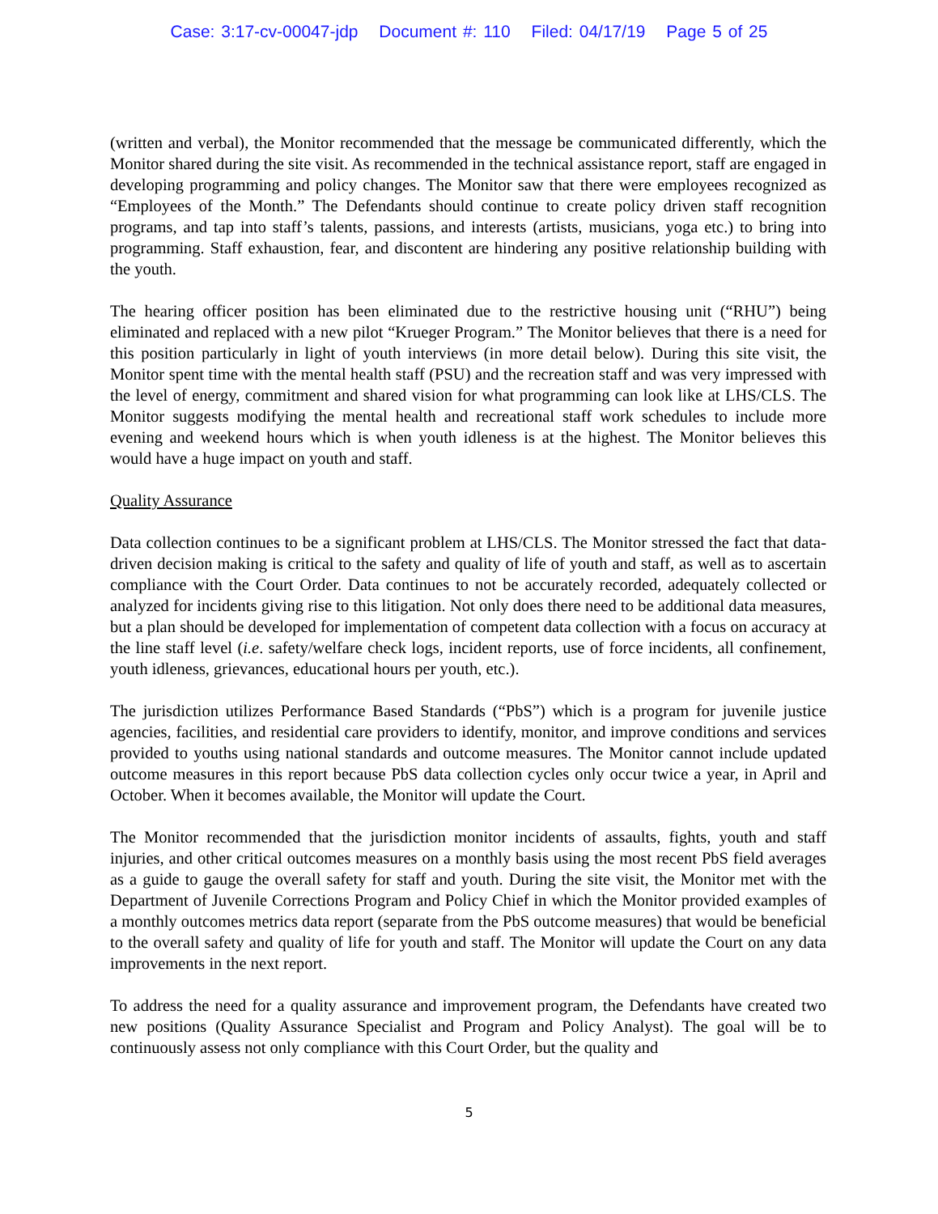Case: 3:17-cv-00047-jdp Document #: 110 Filed: 04/17/19 Page 5 of 25
(written and verbal), the Monitor recommended that the message be communicated differently, which the Monitor shared during the site visit. As recommended in the technical assistance report, staff are engaged in developing programming and policy changes. The Monitor saw that there were employees recognized as “Employees of the Month.” The Defendants should continue to create policy driven staff recognition programs, and tap into staff’s talents, passions, and interests (artists, musicians, yoga etc.) to bring into programming. Staff exhaustion, fear, and discontent are hindering any positive relationship building with the youth.
The hearing officer position has been eliminated due to the restrictive housing unit (“RHU”) being eliminated and replaced with a new pilot “Krueger Program.” The Monitor believes that there is a need for this position particularly in light of youth interviews (in more detail below). During this site visit, the Monitor spent time with the mental health staff (PSU) and the recreation staff and was very impressed with the level of energy, commitment and shared vision for what programming can look like at LHS/CLS. The Monitor suggests modifying the mental health and recreational staff work schedules to include more evening and weekend hours which is when youth idleness is at the highest. The Monitor believes this would have a huge impact on youth and staff.
Quality Assurance
Data collection continues to be a significant problem at LHS/CLS. The Monitor stressed the fact that data-driven decision making is critical to the safety and quality of life of youth and staff, as well as to ascertain compliance with the Court Order. Data continues to not be accurately recorded, adequately collected or analyzed for incidents giving rise to this litigation. Not only does there need to be additional data measures, but a plan should be developed for implementation of competent data collection with a focus on accuracy at the line staff level (i.e. safety/welfare check logs, incident reports, use of force incidents, all confinement, youth idleness, grievances, educational hours per youth, etc.).
The jurisdiction utilizes Performance Based Standards (“PbS”) which is a program for juvenile justice agencies, facilities, and residential care providers to identify, monitor, and improve conditions and services provided to youths using national standards and outcome measures. The Monitor cannot include updated outcome measures in this report because PbS data collection cycles only occur twice a year, in April and October. When it becomes available, the Monitor will update the Court.
The Monitor recommended that the jurisdiction monitor incidents of assaults, fights, youth and staff injuries, and other critical outcomes measures on a monthly basis using the most recent PbS field averages as a guide to gauge the overall safety for staff and youth. During the site visit, the Monitor met with the Department of Juvenile Corrections Program and Policy Chief in which the Monitor provided examples of a monthly outcomes metrics data report (separate from the PbS outcome measures) that would be beneficial to the overall safety and quality of life for youth and staff. The Monitor will update the Court on any data improvements in the next report.
To address the need for a quality assurance and improvement program, the Defendants have created two new positions (Quality Assurance Specialist and Program and Policy Analyst). The goal will be to continuously assess not only compliance with this Court Order, but the quality and
5